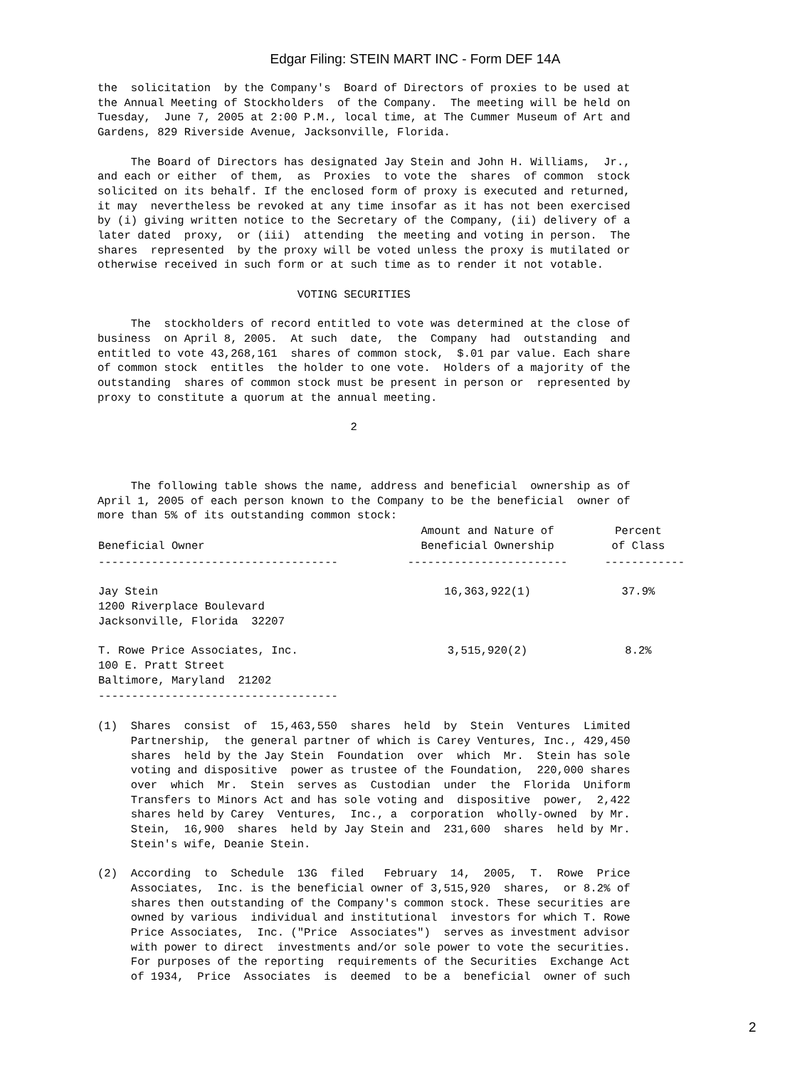Edgar Filing: STEIN MART INC - Form DEF 14A
the solicitation by the Company's Board of Directors of proxies to be used at the Annual Meeting of Stockholders of the Company. The meeting will be held on Tuesday, June 7, 2005 at 2:00 P.M., local time, at The Cummer Museum of Art and Gardens, 829 Riverside Avenue, Jacksonville, Florida. The Board of Directors has designated Jay Stein and John H. Williams, Jr., and each or either of them, as Proxies to vote the shares of common stock solicited on its behalf. If the enclosed form of proxy is executed and returned, it may nevertheless be revoked at any time insofar as it has not been exercised by (i) giving written notice to the Secretary of the Company, (ii) delivery of a later dated proxy, or (iii) attending the meeting and voting in person. The shares represented by the proxy will be voted unless the proxy is mutilated or otherwise received in such form or at such time as to render it not votable. VOTING SECURITIES The stockholders of record entitled to vote was determined at the close of business on April 8, 2005. At such date, the Company had outstanding and entitled to vote 43,268,161 shares of common stock, $.01 par value. Each share of common stock entitles the holder to one vote. Holders of a majority of the outstanding shares of common stock must be present in person or represented by proxy to constitute a quorum at the annual meeting. 2 The following table shows the name, address and beneficial ownership as of April 1, 2005 of each person known to the Company to be the beneficial owner of more than 5% of its outstanding common stock:
| Beneficial Owner | Amount and Nature of Beneficial Ownership | Percent of Class |
| --- | --- | --- |
| ------------------------------------ | ------------------------ | ------------ |
| Jay Stein 1200 Riverplace Boulevard Jacksonville, Florida 32207 | 16,363,922(1) | 37.9% |
| T. Rowe Price Associates, Inc. 100 E. Pratt Street Baltimore, Maryland 21202 | 3,515,920(2) | 8.2% |
| ------------------------------------ | | |
(1) Shares consist of 15,463,550 shares held by Stein Ventures Limited Partnership, the general partner of which is Carey Ventures, Inc., 429,450 shares held by the Jay Stein Foundation over which Mr. Stein has sole voting and dispositive power as trustee of the Foundation, 220,000 shares over which Mr. Stein serves as Custodian under the Florida Uniform Transfers to Minors Act and has sole voting and dispositive power, 2,422 shares held by Carey Ventures, Inc., a corporation wholly-owned by Mr. Stein, 16,900 shares held by Jay Stein and 231,600 shares held by Mr. Stein's wife, Deanie Stein. (2) According to Schedule 13G filed February 14, 2005, T. Rowe Price Associates, Inc. is the beneficial owner of 3,515,920 shares, or 8.2% of shares then outstanding of the Company's common stock. These securities are owned by various individual and institutional investors for which T. Rowe Price Associates, Inc. ("Price Associates") serves as investment advisor with power to direct investments and/or sole power to vote the securities. For purposes of the reporting requirements of the Securities Exchange Act of 1934, Price Associates is deemed to be a beneficial owner of such
2